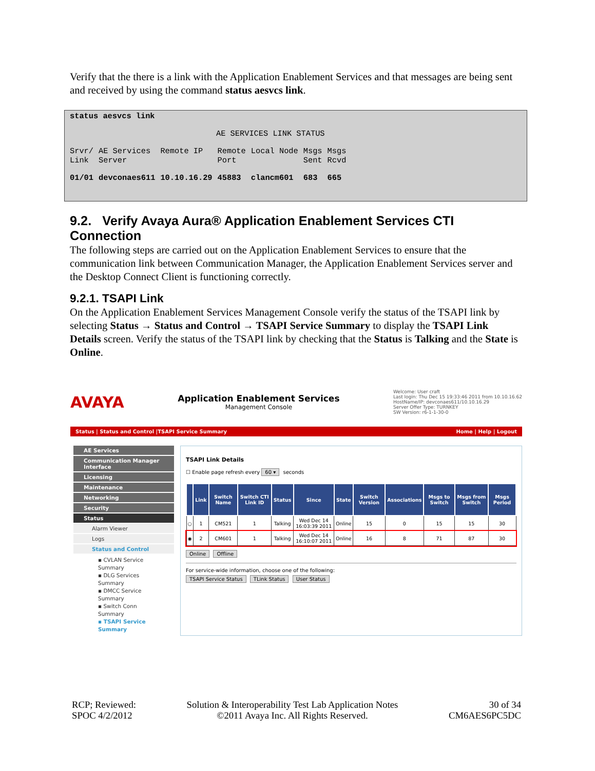Verify that the there is a link with the Application Enablement Services and that messages are being sent and received by using the command status aesvcs link.
status aesvcs link
AE SERVICES LINK STATUS
| Srvr/ Link | AE Services Server | Remote IP | Remote Port | Local Node | Msgs Sent | Msgs Rcvd |
| 01/01 | devconaes611 | 10.10.16.29 | 45883 | clancm601 | 683 | 665 |
9.2. Verify Avaya Aura® Application Enablement Services CTI Connection
The following steps are carried out on the Application Enablement Services to ensure that the communication link between Communication Manager, the Application Enablement Services server and the Desktop Connect Client is functioning correctly.
9.2.1. TSAPI Link
On the Application Enablement Services Management Console verify the status of the TSAPI link by selecting Status → Status and Control → TSAPI Service Summary to display the TSAPI Link Details screen. Verify the status of the TSAPI link by checking that the Status is Talking and the State is Online.
AVAYA
Application Enablement Services
Management Console
Welcome: User craft
Last login: Thu Dec 15 19:33:46 2011 from 10.10.16.62
HostName/IP: devconaes611/10.10.16.29
Server Offer Type: TURNKEY
SW Version: r6-1-1-30-0
Status | Status and Control |TSAPI Service Summary Home | Help | Logout
AE Services
Communication Manager Interface
Licensing
Maintenance
Networking
Security
Status
Alarm Viewer
Logs
Status and Control
▪ CVLAN Service Summary
▪ DLG Services Summary
▪ DMCC Service Summary
▪ Switch Conn Summary
▪ TSAPI Service Summary
TSAPI Link Details
☐ Enable page refresh every 60 ▾ seconds
| | Link | Switch Name | Switch CTI Link ID | Status | Since | State | Switch Version | Associations | Msgs to Switch | Msgs from Switch | Msgs Period |
| --- | --- | --- | --- | --- | --- | --- | --- | --- | --- | --- | --- |
| ○ | 1 | CM521 | 1 | Talking | Wed Dec 14 16:03:39 2011 | Online | 15 | 0 | 15 | 15 | 30 |
| ◉ | 2 | CM601 | 1 | Talking | Wed Dec 14 16:10:07 2011 | Online | 16 | 8 | 71 | 87 | 30 |
Online Offline
For service-wide information, choose one of the following:
TSAPI Service Status TLink Status User Status
RCP; Reviewed:
SPOC 4/2/2012
Solution & Interoperability Test Lab Application Notes
©2011 Avaya Inc. All Rights Reserved.
30 of 34
CM6AES6PC5DC